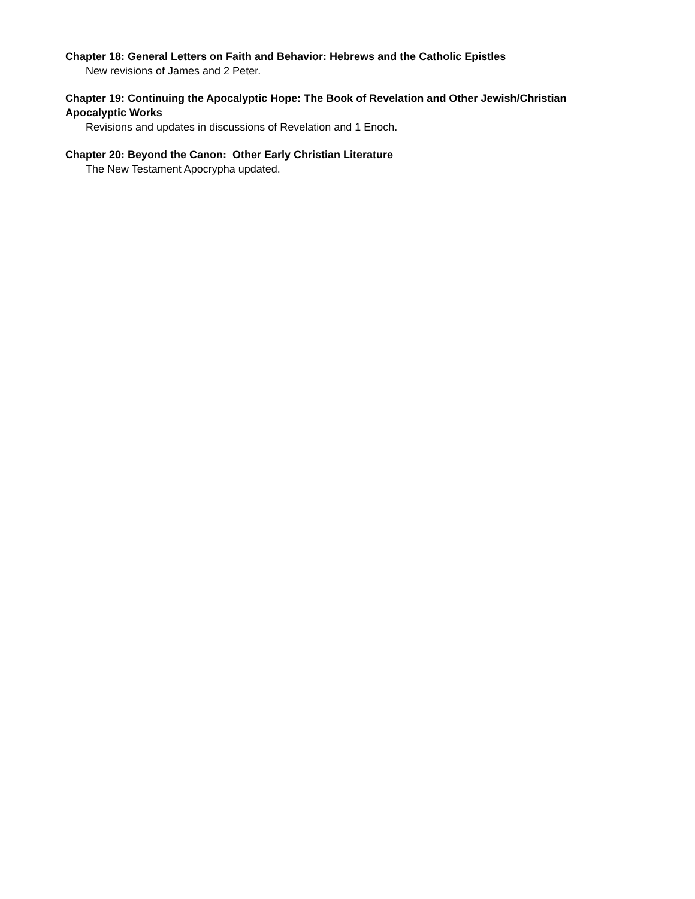Chapter 18: General Letters on Faith and Behavior: Hebrews and the Catholic Epistles
New revisions of James and 2 Peter.
Chapter 19: Continuing the Apocalyptic Hope: The Book of Revelation and Other Jewish/Christian Apocalyptic Works
Revisions and updates in discussions of Revelation and 1 Enoch.
Chapter 20: Beyond the Canon: Other Early Christian Literature
The New Testament Apocrypha updated.